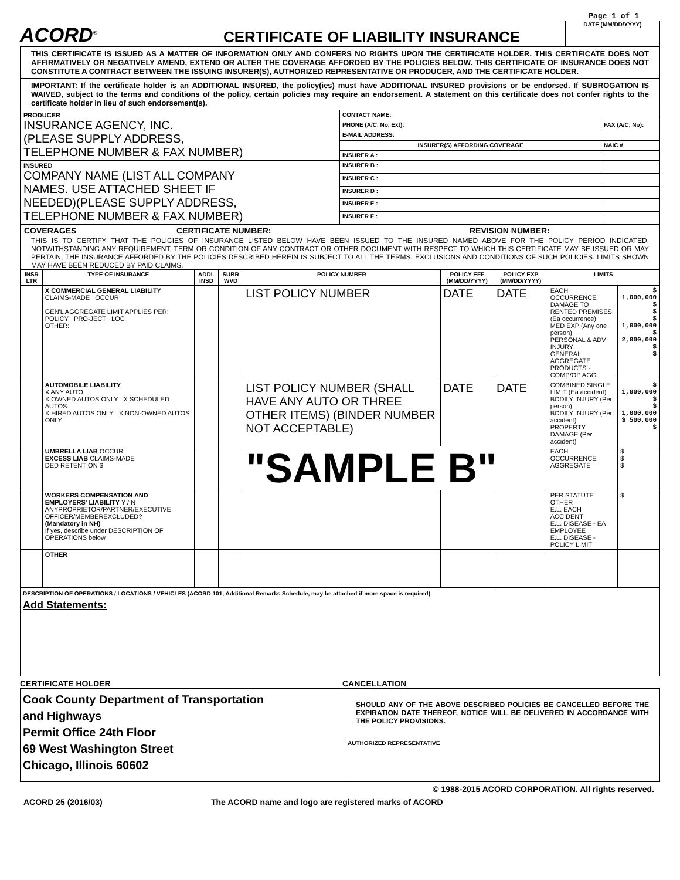Page 1 of 1
ACORD<sup>®</sup>
CERTIFICATE OF LIABILITY INSURANCE
DATE (MM/DD/YYYY)
THIS CERTIFICATE IS ISSUED AS A MATTER OF INFORMATION ONLY AND CONFERS NO RIGHTS UPON THE CERTIFICATE HOLDER. THIS CERTIFICATE DOES NOT AFFIRMATIVELY OR NEGATIVELY AMEND, EXTEND OR ALTER THE COVERAGE AFFORDED BY THE POLICIES BELOW. THIS CERTIFICATE OF INSURANCE DOES NOT CONSTITUTE A CONTRACT BETWEEN THE ISSUING INSURER(S), AUTHORIZED REPRESENTATIVE OR PRODUCER, AND THE CERTIFICATE HOLDER.
IMPORTANT: If the certificate holder is an ADDITIONAL INSURED, the policy(ies) must have ADDITIONAL INSURED provisions or be endorsed. If SUBROGATION IS WAIVED, subject to the terms and conditions of the policy, certain policies may require an endorsement. A statement on this certificate does not confer rights to the certificate holder in lieu of such endorsement(s).
| PRODUCER INSURANCE AGENCY, INC. (PLEASE SUPPLY ADDRESS, TELEPHONE NUMBER & FAX NUMBER) | CONTACT NAME: | |
| | PHONE (A/C, No, Ext): | FAX (A/C, No): |
| | E-MAIL ADDRESS: | |
| | INSURER(S) AFFORDING COVERAGE | NAIC # |
| | INSURER A : | |
| INSURED COMPANY NAME (LIST ALL COMPANY NAMES. USE ATTACHED SHEET IF NEEDED)(PLEASE SUPPLY ADDRESS, TELEPHONE NUMBER & FAX NUMBER) | INSURER B : | |
| | INSURER C : | |
| | INSURER D : | |
| | INSURER E : | |
| | INSURER F : | |
COVERAGES CERTIFICATE NUMBER: REVISION NUMBER:
THIS IS TO CERTIFY THAT THE POLICIES OF INSURANCE LISTED BELOW HAVE BEEN ISSUED TO THE INSURED NAMED ABOVE FOR THE POLICY PERIOD INDICATED. NOTWITHSTANDING ANY REQUIREMENT, TERM OR CONDITION OF ANY CONTRACT OR OTHER DOCUMENT WITH RESPECT TO WHICH THIS CERTIFICATE MAY BE ISSUED OR MAY PERTAIN, THE INSURANCE AFFORDED BY THE POLICIES DESCRIBED HEREIN IS SUBJECT TO ALL THE TERMS, EXCLUSIONS AND CONDITIONS OF SUCH POLICIES. LIMITS SHOWN MAY HAVE BEEN REDUCED BY PAID CLAIMS.
| INSR LTR | TYPE OF INSURANCE | ADDL INSD | SUBR WVD | POLICY NUMBER | POLICY EFF (MM/DD/YYYY) | POLICY EXP (MM/DD/YYYY) | LIMITS | |
| --- | --- | --- | --- | --- | --- | --- | --- | --- |
| | X COMMERCIAL GENERAL LIABILITY CLAIMS-MADE OCCUR GEN'L AGGREGATE LIMIT APPLIES PER: POLICY PRO-JECT LOC OTHER: | | | LIST POLICY NUMBER | DATE | DATE | EACH OCCURRENCE DAMAGE TO RENTED PREMISES (Ea occurrence) MED EXP (Any one person) PERSONAL & ADV INJURY GENERAL AGGREGATE PRODUCTS - COMP/OP AGG | $ 1,000,000 $ $ $ 1,000,000 $ 2,000,000 $ $ |
| | AUTOMOBILE LIABILITY X ANY AUTO X OWNED AUTOS ONLY X SCHEDULED AUTOS X HIRED AUTOS ONLY X NON-OWNED AUTOS ONLY | | | LIST POLICY NUMBER (SHALL HAVE ANY AUTO OR THREE OTHER ITEMS) (BINDER NUMBER NOT ACCEPTABLE) | DATE | DATE | COMBINED SINGLE LIMIT (Ea accident) BODILY INJURY (Per person) BODILY INJURY (Per accident) PROPERTY DAMAGE (Per accident) | $ 1,000,000 $ $ 1,000,000 $ 500,000 $ |
| | UMBRELLA LIAB OCCUR EXCESS LIAB CLAIMS-MADE DED RETENTION $ | | | "SAMPLE B" | | | EACH OCCURRENCE AGGREGATE | $ $ $ |
| | WORKERS COMPENSATION AND EMPLOYERS' LIABILITY Y / N ANYPROPRIETOR/PARTNER/EXECUTIVE OFFICER/MEMBEREXCLUDED? (Mandatory in NH) If yes, describe under DESCRIPTION OF OPERATIONS below | | | | | | PER STATUTE OTHER E.L. EACH ACCIDENT E.L. DISEASE - EA EMPLOYEE E.L. DISEASE - POLICY LIMIT | $ |
| | OTHER | | | | | | | |
DESCRIPTION OF OPERATIONS / LOCATIONS / VEHICLES (ACORD 101, Additional Remarks Schedule, may be attached if more space is required)
Add Statements:
CERTIFICATE HOLDER CANCELLATION
Cook County Department of Transportation
and Highways
Permit Office 24th Floor
69 West Washington Street
Chicago, Illinois 60602
SHOULD ANY OF THE ABOVE DESCRIBED POLICIES BE CANCELLED BEFORE THE EXPIRATION DATE THEREOF, NOTICE WILL BE DELIVERED IN ACCORDANCE WITH THE POLICY PROVISIONS.
AUTHORIZED REPRESENTATIVE
© 1988-2015 ACORD CORPORATION. All rights reserved.
ACORD 25 (2016/03) The ACORD name and logo are registered marks of ACORD